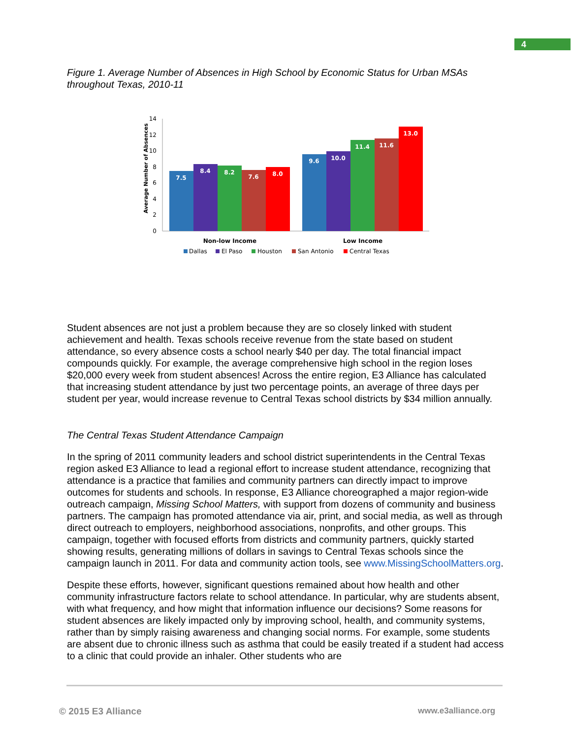4
Figure 1. Average Number of Absences in High School by Economic Status for Urban MSAs throughout Texas, 2010-11
Average Number of Absences
0
2
4
6
8
10
12
14
7.5
8.4
8.2
7.6
8.0
9.6
10.0
11.4
11.6
13.0
Non-low Income
Low Income
Dallas
El Paso
Houston
San Antonio
Central Texas
Student absences are not just a problem because they are so closely linked with student achievement and health. Texas schools receive revenue from the state based on student attendance, so every absence costs a school nearly $40 per day. The total financial impact compounds quickly. For example, the average comprehensive high school in the region loses $20,000 every week from student absences! Across the entire region, E3 Alliance has calculated that increasing student attendance by just two percentage points, an average of three days per student per year, would increase revenue to Central Texas school districts by $34 million annually.
The Central Texas Student Attendance Campaign
In the spring of 2011 community leaders and school district superintendents in the Central Texas region asked E3 Alliance to lead a regional effort to increase student attendance, recognizing that attendance is a practice that families and community partners can directly impact to improve outcomes for students and schools. In response, E3 Alliance choreographed a major region-wide outreach campaign, Missing School Matters, with support from dozens of community and business partners. The campaign has promoted attendance via air, print, and social media, as well as through direct outreach to employers, neighborhood associations, nonprofits, and other groups. This campaign, together with focused efforts from districts and community partners, quickly started showing results, generating millions of dollars in savings to Central Texas schools since the campaign launch in 2011. For data and community action tools, see www.MissingSchoolMatters.org.
Despite these efforts, however, significant questions remained about how health and other community infrastructure factors relate to school attendance. In particular, why are students absent, with what frequency, and how might that information influence our decisions? Some reasons for student absences are likely impacted only by improving school, health, and community systems, rather than by simply raising awareness and changing social norms. For example, some students are absent due to chronic illness such as asthma that could be easily treated if a student had access to a clinic that could provide an inhaler. Other students who are
© 2015 E3 Alliance www.e3alliance.org